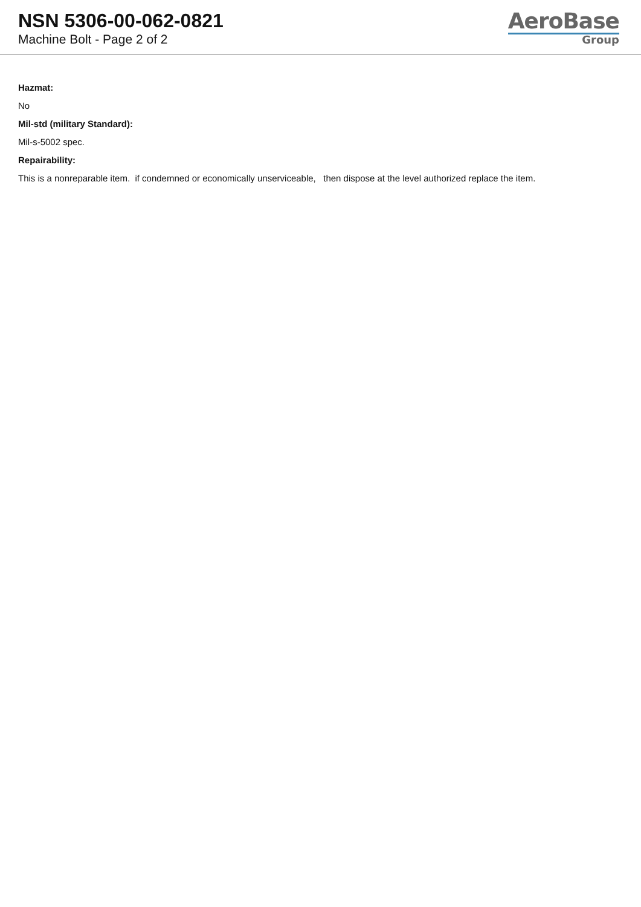NSN 5306-00-062-0821
Machine Bolt - Page 2 of 2
AeroBase
Group
Hazmat:
No
Mil-std (military Standard):
Mil-s-5002 spec.
Repairability:
This is a nonreparable item. if condemned or economically unserviceable, then dispose at the level authorized replace the item.